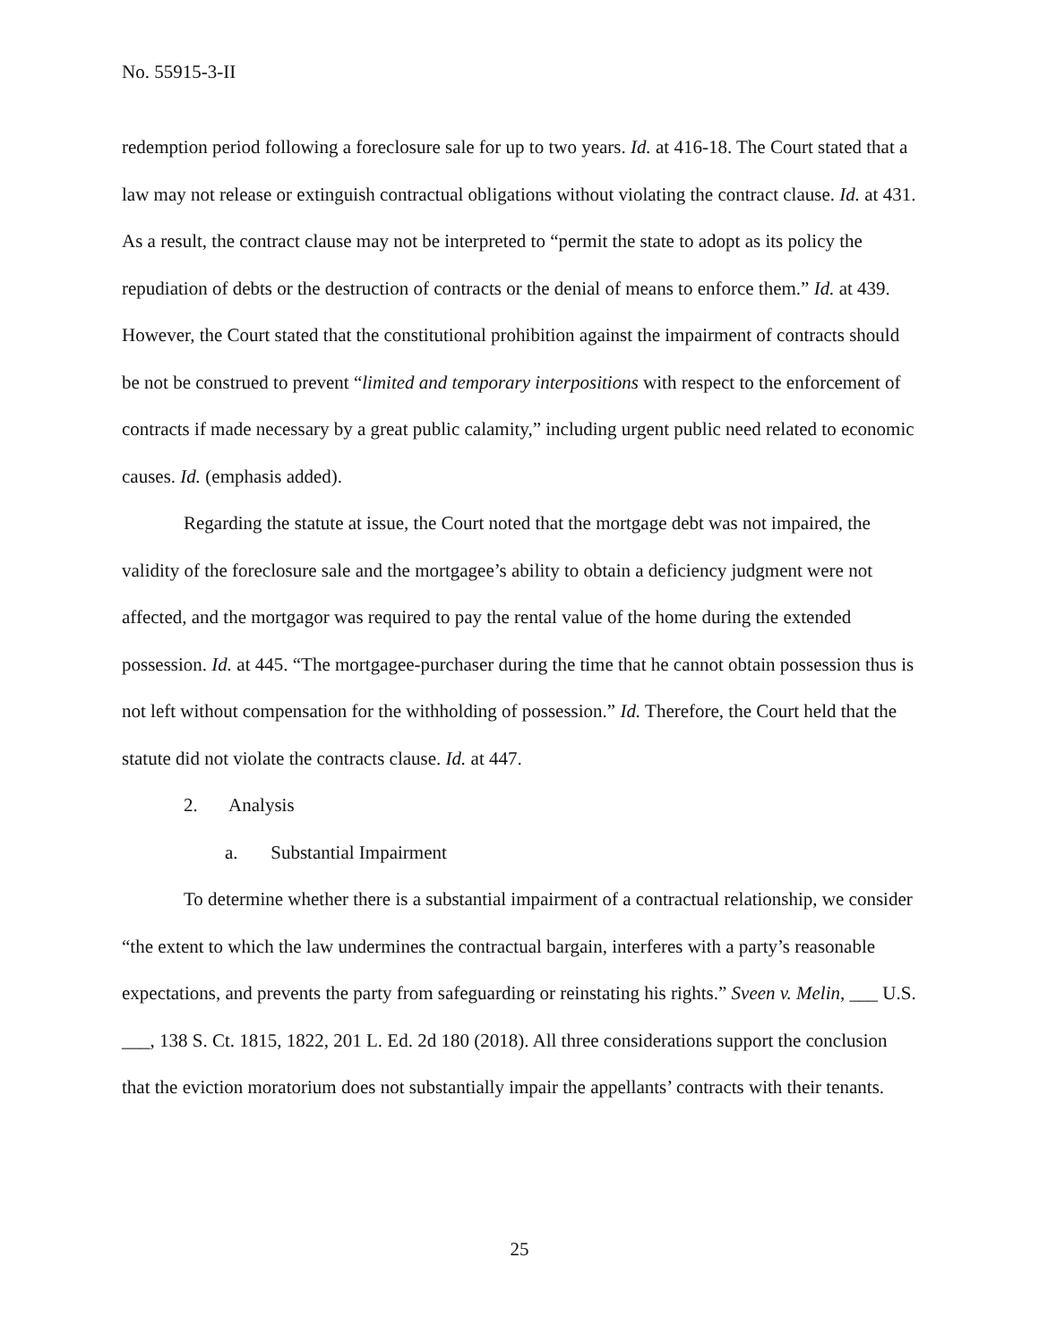No. 55915-3-II
redemption period following a foreclosure sale for up to two years. Id. at 416-18. The Court stated that a law may not release or extinguish contractual obligations without violating the contract clause. Id. at 431. As a result, the contract clause may not be interpreted to “permit the state to adopt as its policy the repudiation of debts or the destruction of contracts or the denial of means to enforce them.” Id. at 439. However, the Court stated that the constitutional prohibition against the impairment of contracts should be not be construed to prevent “limited and temporary interpositions with respect to the enforcement of contracts if made necessary by a great public calamity,” including urgent public need related to economic causes. Id. (emphasis added).
Regarding the statute at issue, the Court noted that the mortgage debt was not impaired, the validity of the foreclosure sale and the mortgagee’s ability to obtain a deficiency judgment were not affected, and the mortgagor was required to pay the rental value of the home during the extended possession. Id. at 445. “The mortgagee-purchaser during the time that he cannot obtain possession thus is not left without compensation for the withholding of possession.” Id. Therefore, the Court held that the statute did not violate the contracts clause. Id. at 447.
2. Analysis
a. Substantial Impairment
To determine whether there is a substantial impairment of a contractual relationship, we consider “the extent to which the law undermines the contractual bargain, interferes with a party’s reasonable expectations, and prevents the party from safeguarding or reinstating his rights.” Sveen v. Melin, ___ U.S. ___, 138 S. Ct. 1815, 1822, 201 L. Ed. 2d 180 (2018). All three considerations support the conclusion that the eviction moratorium does not substantially impair the appellants’ contracts with their tenants.
25